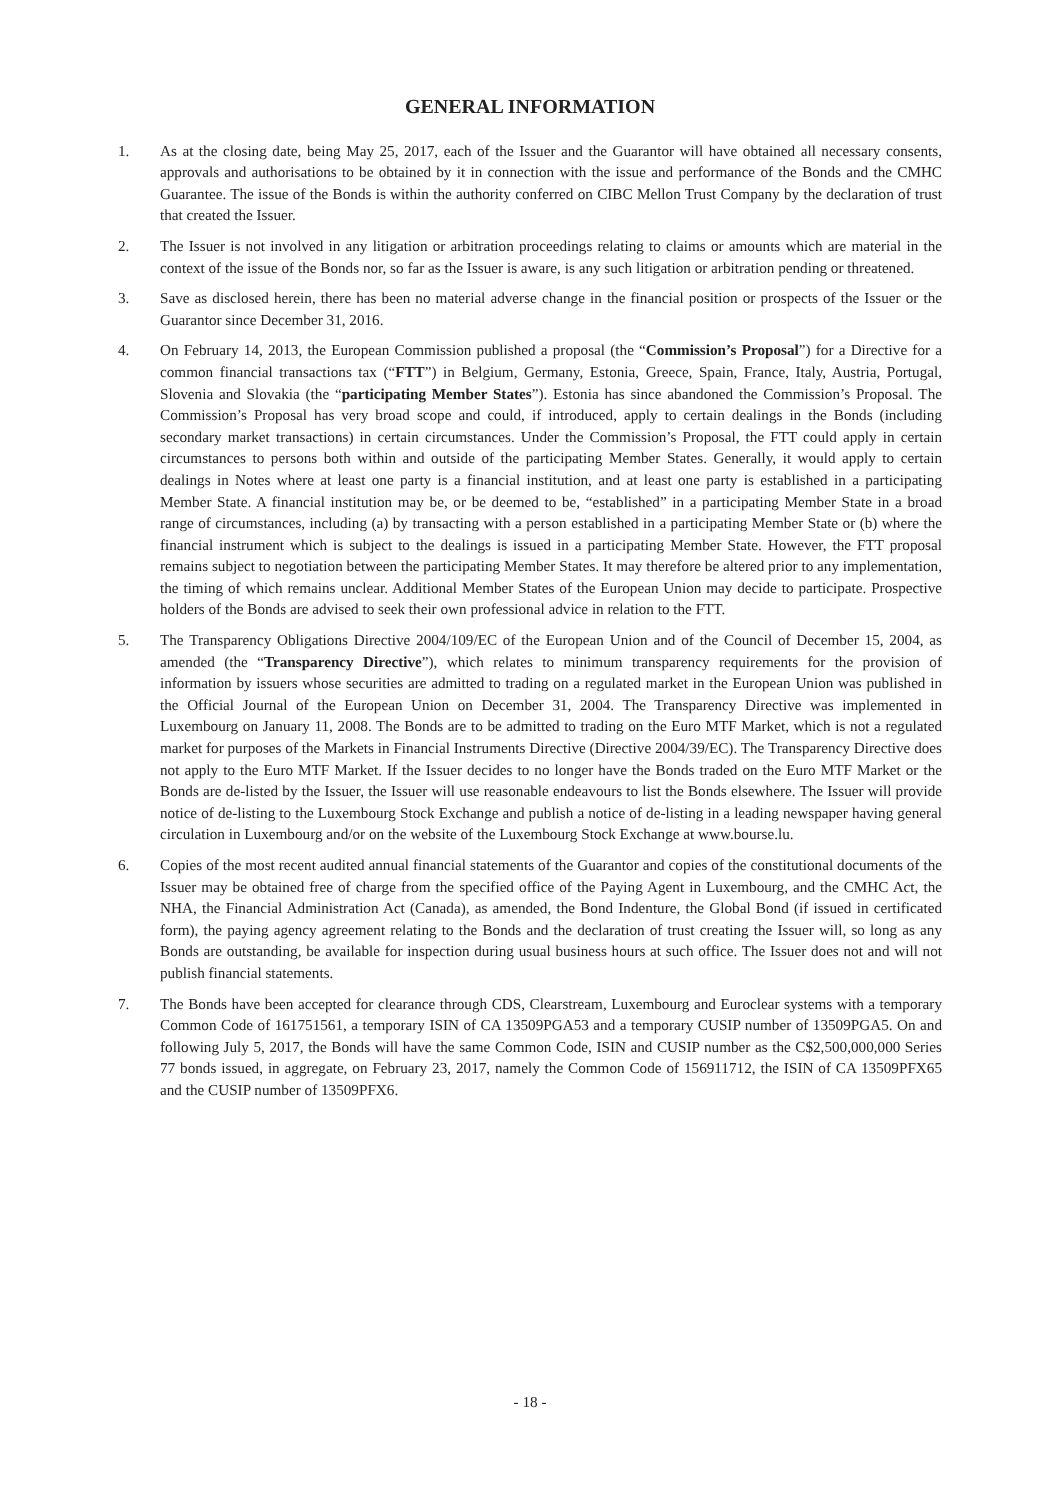GENERAL INFORMATION
1. As at the closing date, being May 25, 2017, each of the Issuer and the Guarantor will have obtained all necessary consents, approvals and authorisations to be obtained by it in connection with the issue and performance of the Bonds and the CMHC Guarantee. The issue of the Bonds is within the authority conferred on CIBC Mellon Trust Company by the declaration of trust that created the Issuer.
2. The Issuer is not involved in any litigation or arbitration proceedings relating to claims or amounts which are material in the context of the issue of the Bonds nor, so far as the Issuer is aware, is any such litigation or arbitration pending or threatened.
3. Save as disclosed herein, there has been no material adverse change in the financial position or prospects of the Issuer or the Guarantor since December 31, 2016.
4. On February 14, 2013, the European Commission published a proposal (the “Commission’s Proposal”) for a Directive for a common financial transactions tax (“FTT”) in Belgium, Germany, Estonia, Greece, Spain, France, Italy, Austria, Portugal, Slovenia and Slovakia (the “participating Member States”). Estonia has since abandoned the Commission’s Proposal. The Commission’s Proposal has very broad scope and could, if introduced, apply to certain dealings in the Bonds (including secondary market transactions) in certain circumstances. Under the Commission’s Proposal, the FTT could apply in certain circumstances to persons both within and outside of the participating Member States. Generally, it would apply to certain dealings in Notes where at least one party is a financial institution, and at least one party is established in a participating Member State. A financial institution may be, or be deemed to be, “established” in a participating Member State in a broad range of circumstances, including (a) by transacting with a person established in a participating Member State or (b) where the financial instrument which is subject to the dealings is issued in a participating Member State. However, the FTT proposal remains subject to negotiation between the participating Member States. It may therefore be altered prior to any implementation, the timing of which remains unclear. Additional Member States of the European Union may decide to participate. Prospective holders of the Bonds are advised to seek their own professional advice in relation to the FTT.
5. The Transparency Obligations Directive 2004/109/EC of the European Union and of the Council of December 15, 2004, as amended (the “Transparency Directive”), which relates to minimum transparency requirements for the provision of information by issuers whose securities are admitted to trading on a regulated market in the European Union was published in the Official Journal of the European Union on December 31, 2004. The Transparency Directive was implemented in Luxembourg on January 11, 2008. The Bonds are to be admitted to trading on the Euro MTF Market, which is not a regulated market for purposes of the Markets in Financial Instruments Directive (Directive 2004/39/EC). The Transparency Directive does not apply to the Euro MTF Market. If the Issuer decides to no longer have the Bonds traded on the Euro MTF Market or the Bonds are de-listed by the Issuer, the Issuer will use reasonable endeavours to list the Bonds elsewhere. The Issuer will provide notice of de-listing to the Luxembourg Stock Exchange and publish a notice of de-listing in a leading newspaper having general circulation in Luxembourg and/or on the website of the Luxembourg Stock Exchange at www.bourse.lu.
6. Copies of the most recent audited annual financial statements of the Guarantor and copies of the constitutional documents of the Issuer may be obtained free of charge from the specified office of the Paying Agent in Luxembourg, and the CMHC Act, the NHA, the Financial Administration Act (Canada), as amended, the Bond Indenture, the Global Bond (if issued in certificated form), the paying agency agreement relating to the Bonds and the declaration of trust creating the Issuer will, so long as any Bonds are outstanding, be available for inspection during usual business hours at such office. The Issuer does not and will not publish financial statements.
7. The Bonds have been accepted for clearance through CDS, Clearstream, Luxembourg and Euroclear systems with a temporary Common Code of 161751561, a temporary ISIN of CA 13509PGA53 and a temporary CUSIP number of 13509PGA5. On and following July 5, 2017, the Bonds will have the same Common Code, ISIN and CUSIP number as the C$2,500,000,000 Series 77 bonds issued, in aggregate, on February 23, 2017, namely the Common Code of 156911712, the ISIN of CA 13509PFX65 and the CUSIP number of 13509PFX6.
- 18 -